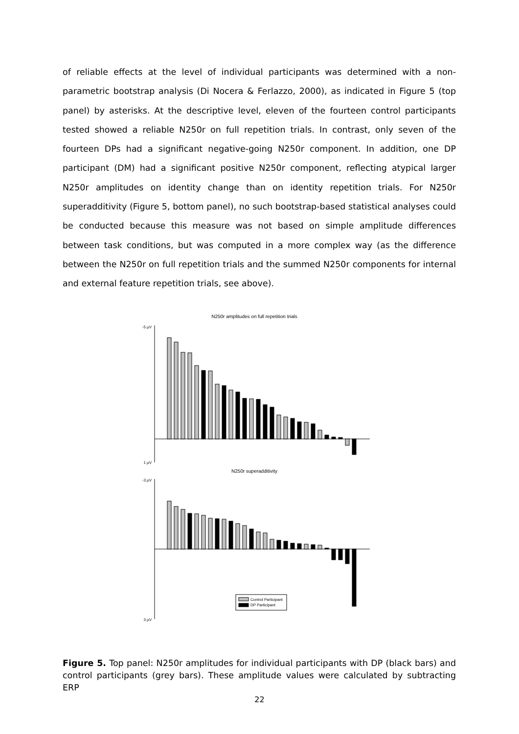of reliable effects at the level of individual participants was determined with a non-parametric bootstrap analysis (Di Nocera & Ferlazzo, 2000), as indicated in Figure 5 (top panel) by asterisks. At the descriptive level, eleven of the fourteen control participants tested showed a reliable N250r on full repetition trials. In contrast, only seven of the fourteen DPs had a significant negative-going N250r component. In addition, one DP participant (DM) had a significant positive N250r component, reflecting atypical larger N250r amplitudes on identity change than on identity repetition trials. For N250r superadditivity (Figure 5, bottom panel), no such bootstrap-based statistical analyses could be conducted because this measure was not based on simple amplitude differences between task conditions, but was computed in a more complex way (as the difference between the N250r on full repetition trials and the summed N250r components for internal and external feature repetition trials, see above).
N250r amplitudes on full repetition trials
-5 µV
1 µV
N250r superadditivity
-3 µV
3 µV
Control Participant
DP Participant
Figure 5. Top panel: N250r amplitudes for individual participants with DP (black bars) and control participants (grey bars). These amplitude values were calculated by subtracting ERP
22